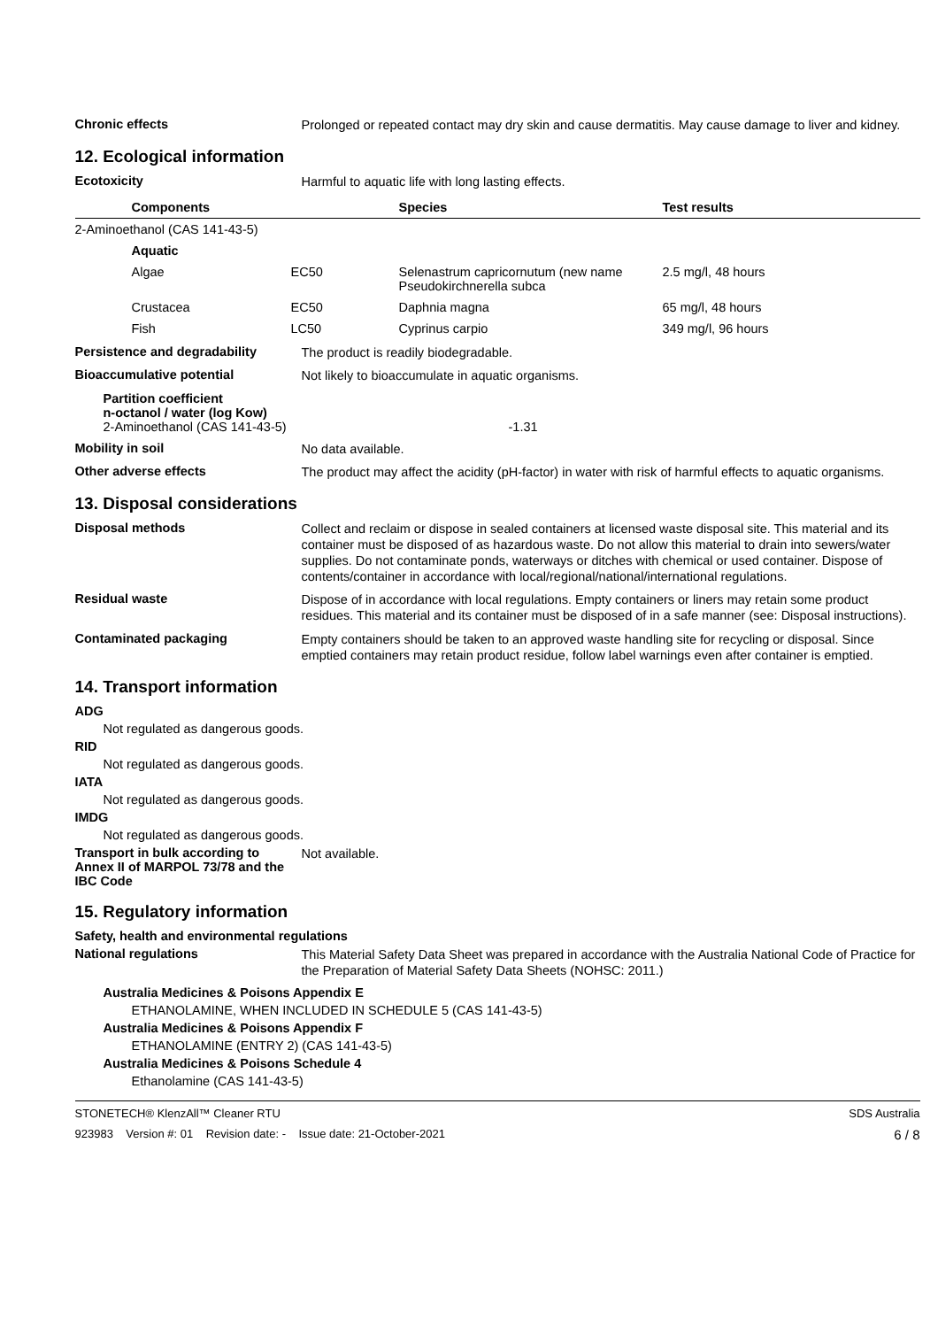Chronic effects
Prolonged or repeated contact may dry skin and cause dermatitis. May cause damage to liver and kidney.
12. Ecological information
Ecotoxicity
Harmful to aquatic life with long lasting effects.
| | Components | | Species | Test results |
| --- | --- | --- | --- | --- |
| 2-Aminoethanol (CAS 141-43-5) | | | | |
| | Aquatic | | | |
| | Algae | EC50 | Selenastrum capricornutum (new name Pseudokirchnerella subca | 2.5 mg/l, 48 hours |
| | Crustacea | EC50 | Daphnia magna | 65 mg/l, 48 hours |
| | Fish | LC50 | Cyprinus carpio | 349 mg/l, 96 hours |
Persistence and degradability
The product is readily biodegradable.
Bioaccumulative potential
Not likely to bioaccumulate in aquatic organisms.
Partition coefficient
n-octanol / water (log Kow)
2-Aminoethanol (CAS 141-43-5) -1.31
Mobility in soil
No data available.
Other adverse effects
The product may affect the acidity (pH-factor) in water with risk of harmful effects to aquatic organisms.
13. Disposal considerations
Disposal methods
Collect and reclaim or dispose in sealed containers at licensed waste disposal site. This material and its container must be disposed of as hazardous waste. Do not allow this material to drain into sewers/water supplies. Do not contaminate ponds, waterways or ditches with chemical or used container. Dispose of contents/container in accordance with local/regional/national/international regulations.
Residual waste
Dispose of in accordance with local regulations. Empty containers or liners may retain some product residues. This material and its container must be disposed of in a safe manner (see: Disposal instructions).
Contaminated packaging
Empty containers should be taken to an approved waste handling site for recycling or disposal. Since emptied containers may retain product residue, follow label warnings even after container is emptied.
14. Transport information
ADG
Not regulated as dangerous goods.
RID
Not regulated as dangerous goods.
IATA
Not regulated as dangerous goods.
IMDG
Not regulated as dangerous goods.
Transport in bulk according to Annex II of MARPOL 73/78 and the IBC Code
Not available.
15. Regulatory information
Safety, health and environmental regulations
National regulations
This Material Safety Data Sheet was prepared in accordance with the Australia National Code of Practice for the Preparation of Material Safety Data Sheets (NOHSC: 2011.)
Australia Medicines & Poisons Appendix E
ETHANOLAMINE, WHEN INCLUDED IN SCHEDULE 5 (CAS 141-43-5)
Australia Medicines & Poisons Appendix F
ETHANOLAMINE (ENTRY 2) (CAS 141-43-5)
Australia Medicines & Poisons Schedule 4
Ethanolamine (CAS 141-43-5)
STONETECH® KlenzAll™ Cleaner RTU SDS Australia
923983 Version #: 01 Revision date: - Issue date: 21-October-2021 6 / 8